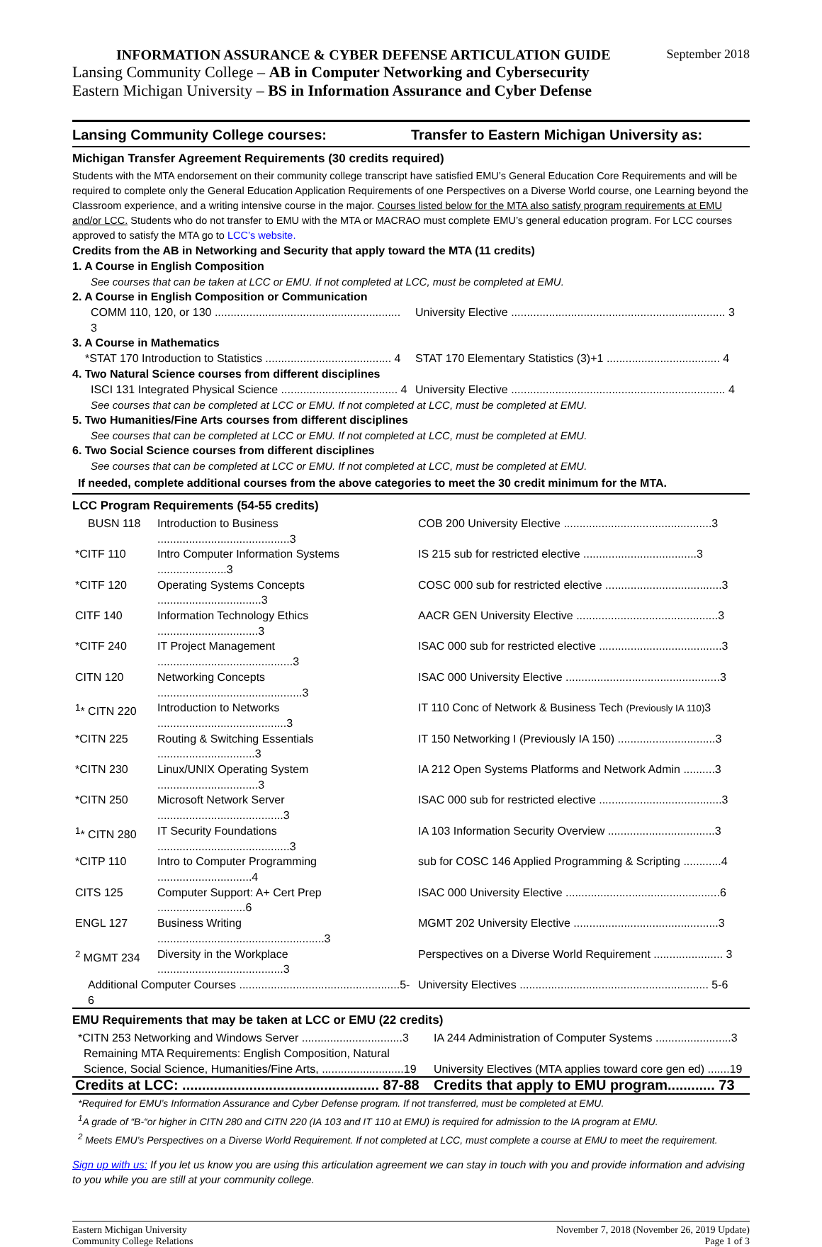INFORMATION ASSURANCE & CYBER DEFENSE ARTICULATION GUIDE September 2018
Lansing Community College – AB in Computer Networking and Cybersecurity
Eastern Michigan University – BS in Information Assurance and Cyber Defense
Lansing Community College courses:
Transfer to Eastern Michigan University as:
Michigan Transfer Agreement Requirements (30 credits required)
Students with the MTA endorsement on their community college transcript have satisfied EMU’s General Education Core Requirements and will be required to complete only the General Education Application Requirements of one Perspectives on a Diverse World course, one Learning beyond the Classroom experience, and a writing intensive course in the major. Courses listed below for the MTA also satisfy program requirements at EMU and/or LCC. Students who do not transfer to EMU with the MTA or MACRAO must complete EMU’s general education program. For LCC courses approved to satisfy the MTA go to LCC’s website.
Credits from the AB in Networking and Security that apply toward the MTA (11 credits)
1. A Course in English Composition
See courses that can be taken at LCC or EMU. If not completed at LCC, must be completed at EMU.
2. A Course in English Composition or Communication
| COMM 110, 120, or 130 ........................................................... 3 | University Elective .................................................................... 3 |
3. A Course in Mathematics
| *STAT 170 Introduction to Statistics ........................................ 4 | STAT 170 Elementary Statistics (3)+1 .................................... 4 |
4. Two Natural Science courses from different disciplines
| ISCI 131 Integrated Physical Science ..................................... 4 | University Elective .................................................................... 4 |
See courses that can be completed at LCC or EMU. If not completed at LCC, must be completed at EMU.
5. Two Humanities/Fine Arts courses from different disciplines
See courses that can be completed at LCC or EMU. If not completed at LCC, must be completed at EMU.
6. Two Social Science courses from different disciplines
See courses that can be completed at LCC or EMU. If not completed at LCC, must be completed at EMU.
If needed, complete additional courses from the above categories to meet the 30 credit minimum for the MTA.
LCC Program Requirements (54-55 credits)
| BUSN 118 | Introduction to Business ..........................................3 | COB 200 University Elective ...............................................3 |
| *CITF 110 | Intro Computer Information Systems ......................3 | IS 215 sub for restricted elective ....................................3 |
| *CITF 120 | Operating Systems Concepts .................................3 | COSC 000 sub for restricted elective .....................................3 |
| CITF 140 | Information Technology Ethics ................................3 | AACR GEN University Elective .............................................3 |
| *CITF 240 | IT Project Management ...........................................3 | ISAC 000 sub for restricted elective .......................................3 |
| CITN 120 | Networking Concepts ..............................................3 | ISAC 000 University Elective .................................................3 |
| <sup>1</sup>* CITN 220 | Introduction to Networks .........................................3 | IT 110 Conc of Network & Business Tech (Previously IA 110) 3 |
| *CITN 225 | Routing & Switching Essentials ...............................3 | IT 150 Networking I (Previously IA 150) ...............................3 |
| *CITN 230 | Linux/UNIX Operating System ................................3 | IA 212 Open Systems Platforms and Network Admin ..........3 |
| *CITN 250 | Microsoft Network Server ........................................3 | ISAC 000 sub for restricted elective .......................................3 |
| <sup>1</sup>* CITN 280 | IT Security Foundations ..........................................3 | IA 103 Information Security Overview ..................................3 |
| *CITP 110 | Intro to Computer Programming ..............................4 | sub for COSC 146 Applied Programming & Scripting ............4 |
| CITS 125 | Computer Support: A+ Cert Prep ............................6 | ISAC 000 University Elective .................................................6 |
| ENGL 127 | Business Writing .....................................................3 | MGMT 202 University Elective ..............................................3 |
| <sup>2</sup> MGMT 234 | Diversity in the Workplace ........................................3 | Perspectives on a Diverse World Requirement ...................... 3 |
| Additional Computer Courses ...................................................5-6 | | University Electives ............................................................ 5-6 |
EMU Requirements that may be taken at LCC or EMU (22 credits)
| *CITN 253 Networking and Windows Server ................................3 | IA 244 Administration of Computer Systems ........................3 |
| Remaining MTA Requirements: English Composition, Natural Science, Social Science, Humanities/Fine Arts, ..........................19 | University Electives (MTA applies toward core gen ed) .......19 |
| Credits at LCC: .................................................. 87-88 | Credits that apply to EMU program............ 73 |
*Required for EMU’s Information Assurance and Cyber Defense program. If not transferred, must be completed at EMU.
<sup>1</sup> A grade of “B-“or higher in CITN 280 and CITN 220 (IA 103 and IT 110 at EMU) is required for admission to the IA program at EMU.
<sup>2</sup> Meets EMU’s Perspectives on a Diverse World Requirement. If not completed at LCC, must complete a course at EMU to meet the requirement.
Sign up with us: If you let us know you are using this articulation agreement we can stay in touch with you and provide information and advising to you while you are still at your community college.
Eastern Michigan University
Community College Relations
November 7, 2018 (November 26, 2019 Update)
Page 1 of 3